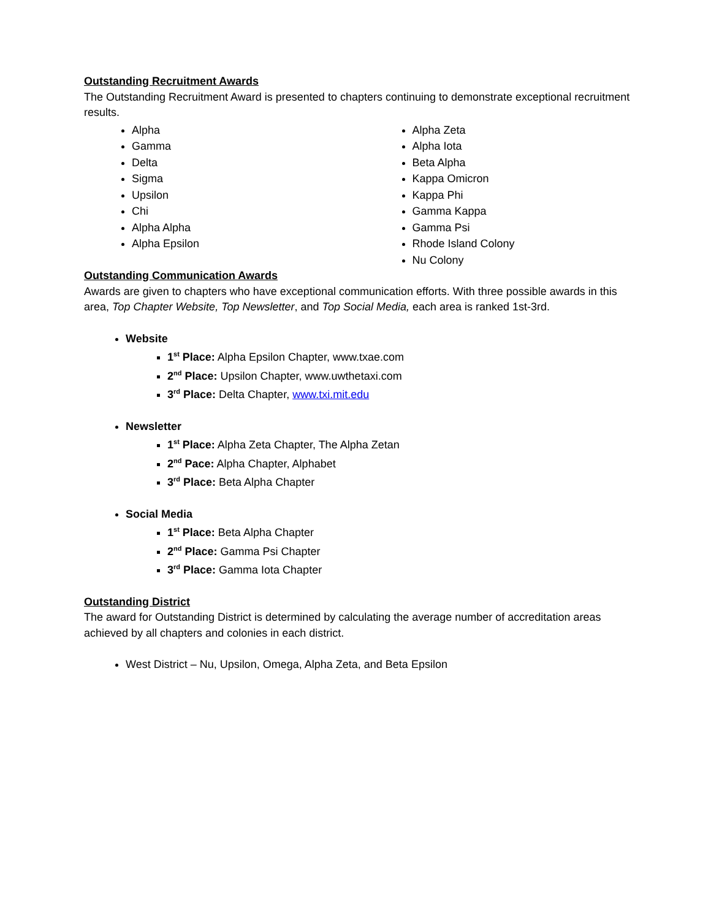Outstanding Recruitment Awards
The Outstanding Recruitment Award is presented to chapters continuing to demonstrate exceptional recruitment results.
Alpha
Gamma
Delta
Sigma
Upsilon
Chi
Alpha Alpha
Alpha Epsilon
Alpha Zeta
Alpha Iota
Beta Alpha
Kappa Omicron
Kappa Phi
Gamma Kappa
Gamma Psi
Rhode Island Colony
Nu Colony
Outstanding Communication Awards
Awards are given to chapters who have exceptional communication efforts. With three possible awards in this area, Top Chapter Website, Top Newsletter, and Top Social Media, each area is ranked 1st-3rd.
Website
1<sup>st</sup> Place: Alpha Epsilon Chapter, www.txae.com
2<sup>nd</sup> Place: Upsilon Chapter, www.uwthetaxi.com
3<sup>rd</sup> Place: Delta Chapter, www.txi.mit.edu
Newsletter
1<sup>st</sup> Place: Alpha Zeta Chapter, The Alpha Zetan
2<sup>nd</sup> Pace: Alpha Chapter, Alphabet
3<sup>rd</sup> Place: Beta Alpha Chapter
Social Media
1<sup>st</sup> Place: Beta Alpha Chapter
2<sup>nd</sup> Place: Gamma Psi Chapter
3<sup>rd</sup> Place: Gamma Iota Chapter
Outstanding District
The award for Outstanding District is determined by calculating the average number of accreditation areas achieved by all chapters and colonies in each district.
West District – Nu, Upsilon, Omega, Alpha Zeta, and Beta Epsilon